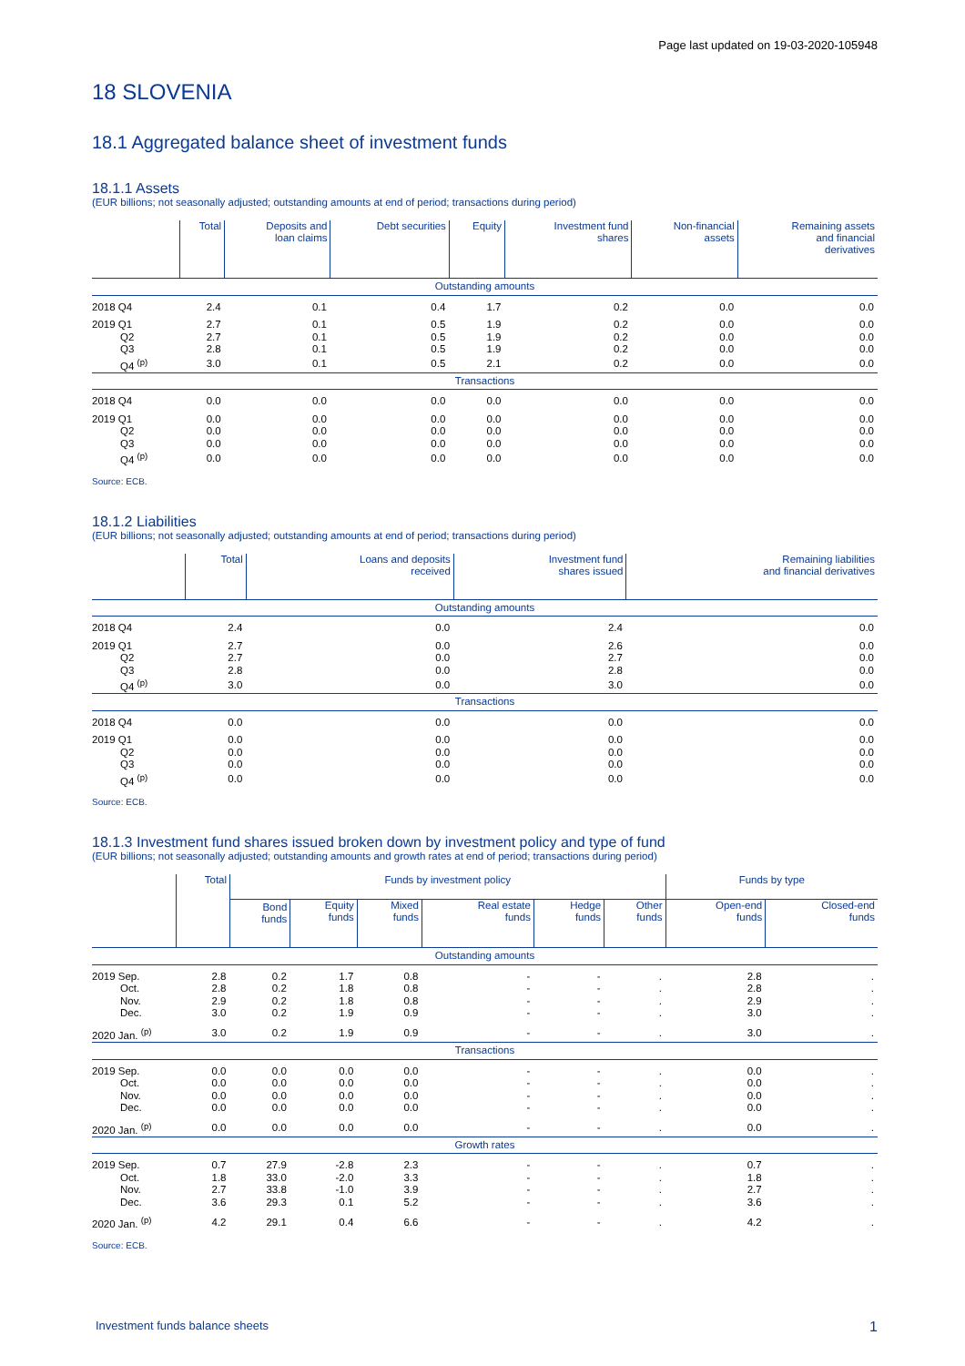Page last updated on 19-03-2020-105948
18 SLOVENIA
18.1 Aggregated balance sheet of investment funds
18.1.1 Assets
(EUR billions; not seasonally adjusted; outstanding amounts at end of period; transactions during period)
| | Total | Deposits and loan claims | Debt securities | Equity | Investment fund shares | Non-financial assets | Remaining assets and financial derivatives |
| --- | --- | --- | --- | --- | --- | --- | --- |
| Outstanding amounts | | | | | | | |
| 2018 Q4 | 2.4 | 0.1 | 0.4 | 1.7 | 0.2 | 0.0 | 0.0 |
| 2019 Q1 | 2.7 | 0.1 | 0.5 | 1.9 | 0.2 | 0.0 | 0.0 |
| Q2 | 2.7 | 0.1 | 0.5 | 1.9 | 0.2 | 0.0 | 0.0 |
| Q3 | 2.8 | 0.1 | 0.5 | 1.9 | 0.2 | 0.0 | 0.0 |
| Q4 <sup>(p)</sup> | 3.0 | 0.1 | 0.5 | 2.1 | 0.2 | 0.0 | 0.0 |
| Transactions | | | | | | | |
| 2018 Q4 | 0.0 | 0.0 | 0.0 | 0.0 | 0.0 | 0.0 | 0.0 |
| 2019 Q1 | 0.0 | 0.0 | 0.0 | 0.0 | 0.0 | 0.0 | 0.0 |
| Q2 | 0.0 | 0.0 | 0.0 | 0.0 | 0.0 | 0.0 | 0.0 |
| Q3 | 0.0 | 0.0 | 0.0 | 0.0 | 0.0 | 0.0 | 0.0 |
| Q4 <sup>(p)</sup> | 0.0 | 0.0 | 0.0 | 0.0 | 0.0 | 0.0 | 0.0 |
Source: ECB.
18.1.2 Liabilities
(EUR billions; not seasonally adjusted; outstanding amounts at end of period; transactions during period)
| | Total | Loans and deposits received | Investment fund shares issued | Remaining liabilities and financial derivatives |
| --- | --- | --- | --- | --- |
| Outstanding amounts | | | | |
| 2018 Q4 | 2.4 | 0.0 | 2.4 | 0.0 |
| 2019 Q1 | 2.7 | 0.0 | 2.6 | 0.0 |
| Q2 | 2.7 | 0.0 | 2.7 | 0.0 |
| Q3 | 2.8 | 0.0 | 2.8 | 0.0 |
| Q4 <sup>(p)</sup> | 3.0 | 0.0 | 3.0 | 0.0 |
| Transactions | | | | |
| 2018 Q4 | 0.0 | 0.0 | 0.0 | 0.0 |
| 2019 Q1 | 0.0 | 0.0 | 0.0 | 0.0 |
| Q2 | 0.0 | 0.0 | 0.0 | 0.0 |
| Q3 | 0.0 | 0.0 | 0.0 | 0.0 |
| Q4 <sup>(p)</sup> | 0.0 | 0.0 | 0.0 | 0.0 |
Source: ECB.
18.1.3 Investment fund shares issued broken down by investment policy and type of fund
(EUR billions; not seasonally adjusted; outstanding amounts and growth rates at end of period; transactions during period)
| | Total | Funds by investment policy | | | | | | Funds by type | |
| --- | --- | --- | --- | --- | --- | --- | --- | --- | --- |
| | | Bond funds | Equity funds | Mixed funds | Real estate funds | Hedge funds | Other funds | Open-end funds | Closed-end funds |
| Outstanding amounts | | | | | | | | | |
| 2019 Sep. | 2.8 | 0.2 | 1.7 | 0.8 | - | - | . | 2.8 | . |
| Oct. | 2.8 | 0.2 | 1.8 | 0.8 | - | - | . | 2.8 | . |
| Nov. | 2.9 | 0.2 | 1.8 | 0.8 | - | - | . | 2.9 | . |
| Dec. | 3.0 | 0.2 | 1.9 | 0.9 | - | - | . | 3.0 | . |
| 2020 Jan. <sup>(p)</sup> | 3.0 | 0.2 | 1.9 | 0.9 | - | - | . | 3.0 | . |
| Transactions | | | | | | | | | |
| 2019 Sep. | 0.0 | 0.0 | 0.0 | 0.0 | - | - | . | 0.0 | . |
| Oct. | 0.0 | 0.0 | 0.0 | 0.0 | - | - | . | 0.0 | . |
| Nov. | 0.0 | 0.0 | 0.0 | 0.0 | - | - | . | 0.0 | . |
| Dec. | 0.0 | 0.0 | 0.0 | 0.0 | - | - | . | 0.0 | . |
| 2020 Jan. <sup>(p)</sup> | 0.0 | 0.0 | 0.0 | 0.0 | - | - | . | 0.0 | . |
| Growth rates | | | | | | | | | |
| 2019 Sep. | 0.7 | 27.9 | -2.8 | 2.3 | - | - | . | 0.7 | . |
| Oct. | 1.8 | 33.0 | -2.0 | 3.3 | - | - | . | 1.8 | . |
| Nov. | 2.7 | 33.8 | -1.0 | 3.9 | - | - | . | 2.7 | . |
| Dec. | 3.6 | 29.3 | 0.1 | 5.2 | - | - | . | 3.6 | . |
| 2020 Jan. <sup>(p)</sup> | 4.2 | 29.1 | 0.4 | 6.6 | - | - | . | 4.2 | . |
Source: ECB.
Investment funds balance sheets 1